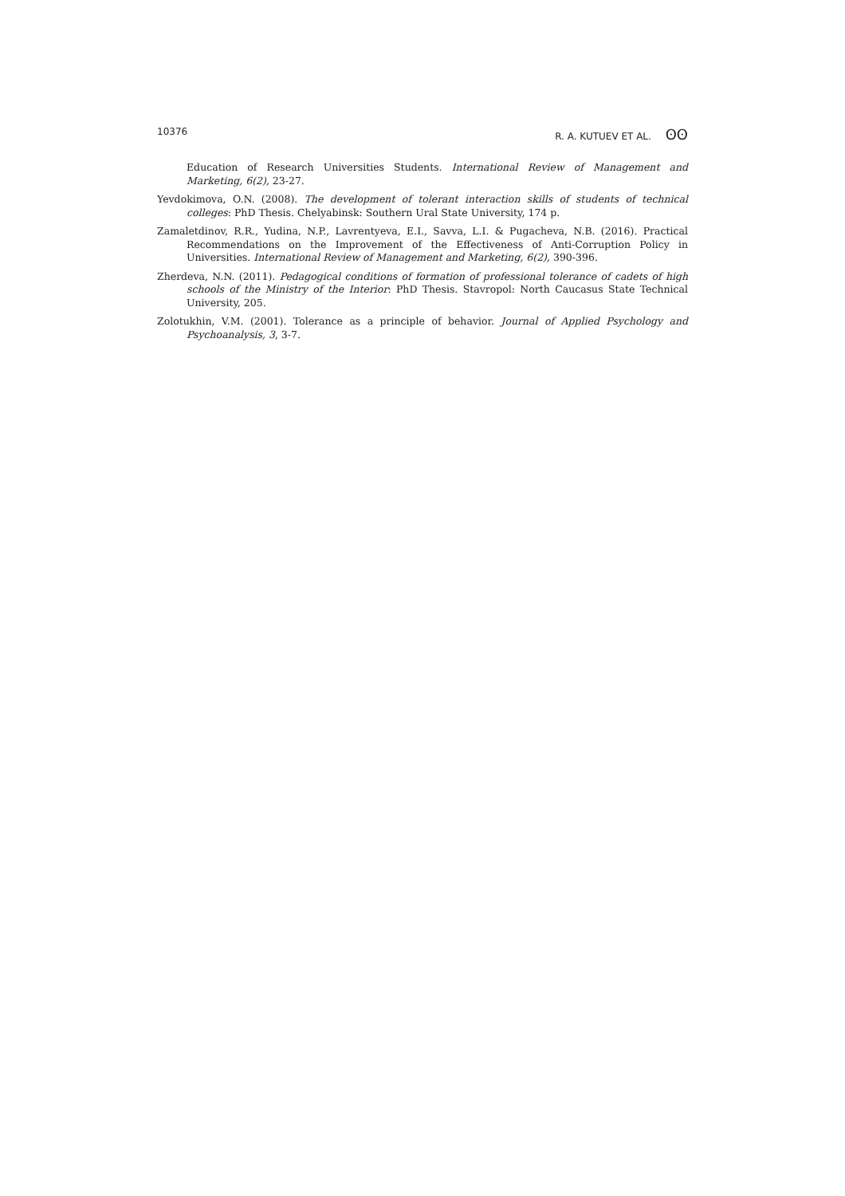10376 R. A. KUTUEV ET AL. ʘʘ
Education of Research Universities Students. International Review of Management and Marketing, 6(2), 23-27.
Yevdokimova, O.N. (2008). The development of tolerant interaction skills of students of technical colleges: PhD Thesis. Chelyabinsk: Southern Ural State University, 174 p.
Zamaletdinov, R.R., Yudina, N.P., Lavrentyeva, E.I., Savva, L.I. & Pugacheva, N.B. (2016). Practical Recommendations on the Improvement of the Effectiveness of Anti-Corruption Policy in Universities. International Review of Management and Marketing, 6(2), 390-396.
Zherdeva, N.N. (2011). Pedagogical conditions of formation of professional tolerance of cadets of high schools of the Ministry of the Interior: PhD Thesis. Stavropol: North Caucasus State Technical University, 205.
Zolotukhin, V.M. (2001). Tolerance as a principle of behavior. Journal of Applied Psychology and Psychoanalysis, 3, 3-7.